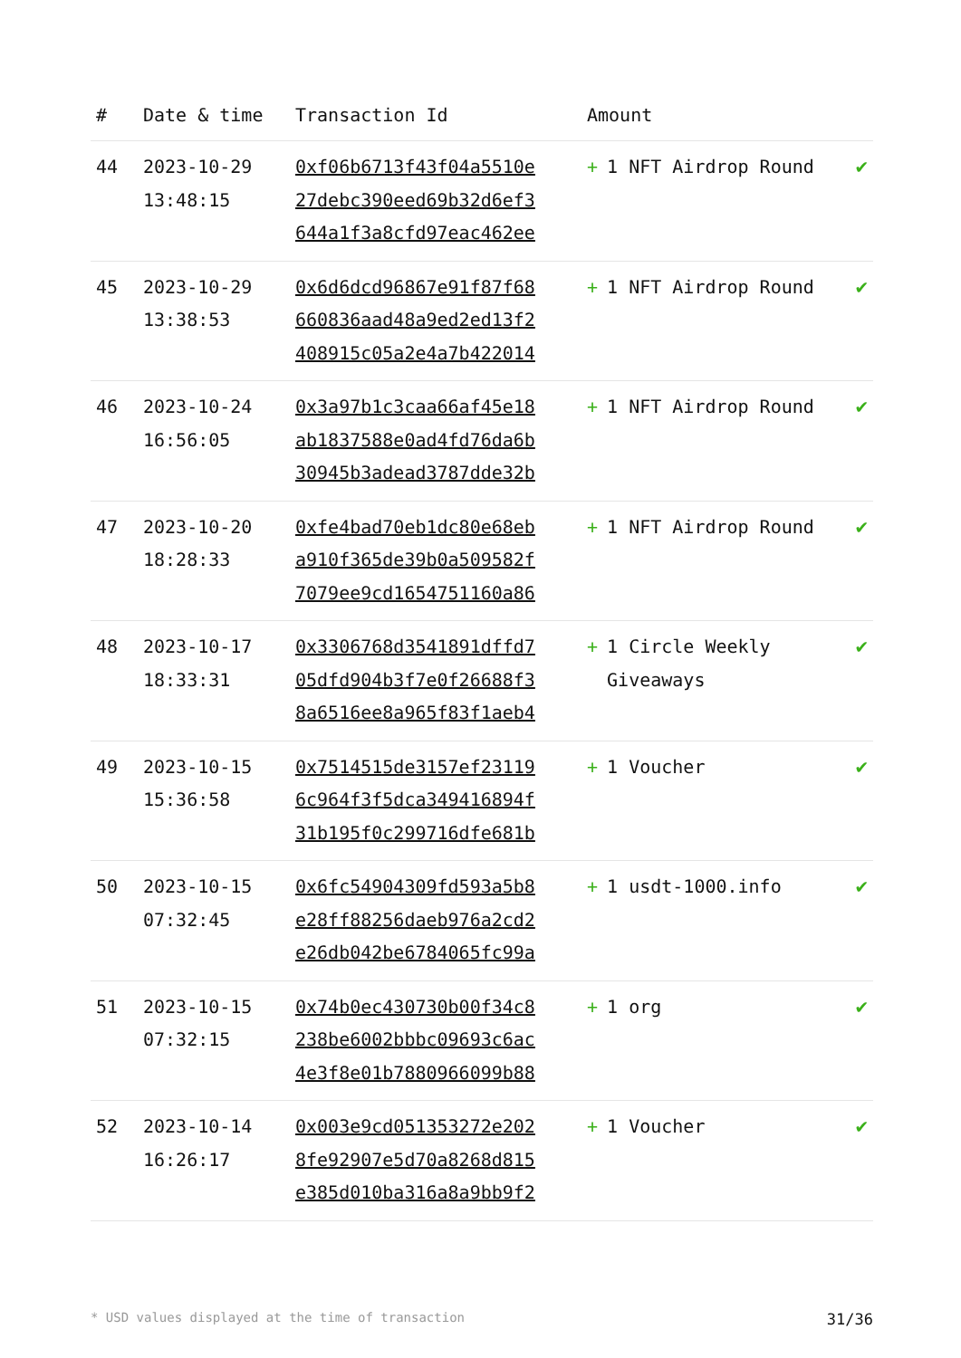| # | Date & time | Transaction Id | Amount | |
| --- | --- | --- | --- | --- |
| 44 | 2023-10-29 13:48:15 | 0xf06b6713f43f04a5510e 27debc390eed69b32d6ef3 644a1f3a8cfd97eac462ee | + 1 NFT Airdrop Round | ✔ |
| 45 | 2023-10-29 13:38:53 | 0x6d6dcd96867e91f87f68 660836aad48a9ed2ed13f2 408915c05a2e4a7b422014 | + 1 NFT Airdrop Round | ✔ |
| 46 | 2023-10-24 16:56:05 | 0x3a97b1c3caa66af45e18 ab1837588e0ad4fd76da6b 30945b3adead3787dde32b | + 1 NFT Airdrop Round | ✔ |
| 47 | 2023-10-20 18:28:33 | 0xfe4bad70eb1dc80e68eb a910f365de39b0a509582f 7079ee9cd1654751160a86 | + 1 NFT Airdrop Round | ✔ |
| 48 | 2023-10-17 18:33:31 | 0x3306768d3541891dffd7 05dfd904b3f7e0f26688f3 8a6516ee8a965f83f1aeb4 | + 1 Circle Weekly Giveaways | ✔ |
| 49 | 2023-10-15 15:36:58 | 0x7514515de3157ef23119 6c964f3f5dca349416894f 31b195f0c299716dfe681b | + 1 Voucher | ✔ |
| 50 | 2023-10-15 07:32:45 | 0x6fc54904309fd593a5b8 e28ff88256daeb976a2cd2 e26db042be6784065fc99a | + 1 usdt-1000.info | ✔ |
| 51 | 2023-10-15 07:32:15 | 0x74b0ec430730b00f34c8 238be6002bbbc09693c6ac 4e3f8e01b7880966099b88 | + 1 org | ✔ |
| 52 | 2023-10-14 16:26:17 | 0x003e9cd051353272e202 8fe92907e5d70a8268d815 e385d010ba316a8a9bb9f2 | + 1 Voucher | ✔ |
* USD values displayed at the time of transaction 31/36